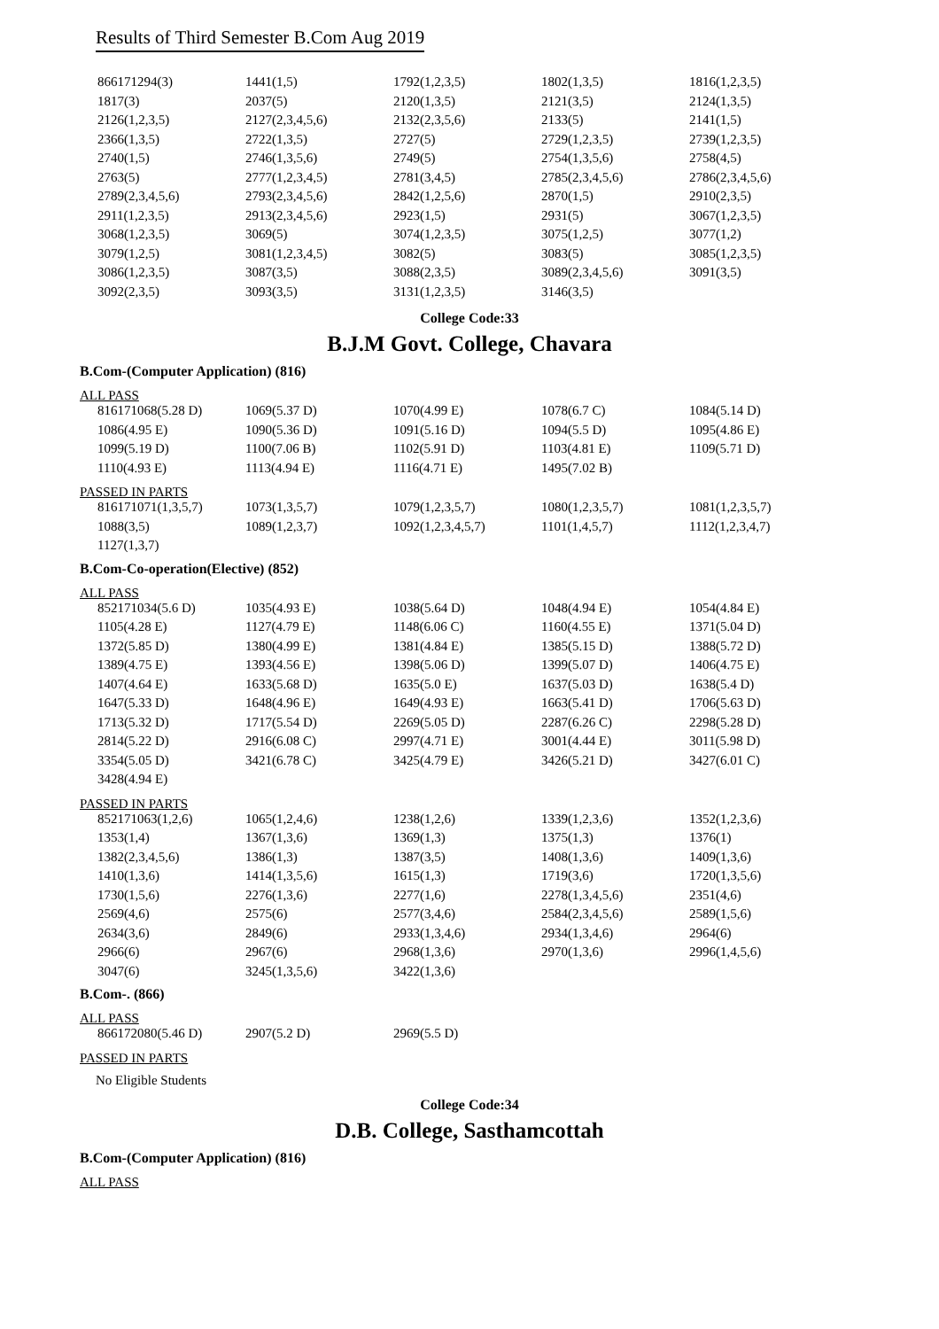Results of Third Semester B.Com Aug 2019
| 866171294(3) | 1441(1,5) | 1792(1,2,3,5) | 1802(1,3,5) | 1816(1,2,3,5) |
| 1817(3) | 2037(5) | 2120(1,3,5) | 2121(3,5) | 2124(1,3,5) |
| 2126(1,2,3,5) | 2127(2,3,4,5,6) | 2132(2,3,5,6) | 2133(5) | 2141(1,5) |
| 2366(1,3,5) | 2722(1,3,5) | 2727(5) | 2729(1,2,3,5) | 2739(1,2,3,5) |
| 2740(1,5) | 2746(1,3,5,6) | 2749(5) | 2754(1,3,5,6) | 2758(4,5) |
| 2763(5) | 2777(1,2,3,4,5) | 2781(3,4,5) | 2785(2,3,4,5,6) | 2786(2,3,4,5,6) |
| 2789(2,3,4,5,6) | 2793(2,3,4,5,6) | 2842(1,2,5,6) | 2870(1,5) | 2910(2,3,5) |
| 2911(1,2,3,5) | 2913(2,3,4,5,6) | 2923(1,5) | 2931(5) | 3067(1,2,3,5) |
| 3068(1,2,3,5) | 3069(5) | 3074(1,2,3,5) | 3075(1,2,5) | 3077(1,2) |
| 3079(1,2,5) | 3081(1,2,3,4,5) | 3082(5) | 3083(5) | 3085(1,2,3,5) |
| 3086(1,2,3,5) | 3087(3,5) | 3088(2,3,5) | 3089(2,3,4,5,6) | 3091(3,5) |
| 3092(2,3,5) | 3093(3,5) | 3131(1,2,3,5) | 3146(3,5) | |
College Code:33
B.J.M Govt. College, Chavara
B.Com-(Computer Application) (816)
ALL PASS
| 816171068(5.28 D) | 1069(5.37 D) | 1070(4.99 E) | 1078(6.7 C) | 1084(5.14 D) |
| 1086(4.95 E) | 1090(5.36 D) | 1091(5.16 D) | 1094(5.5 D) | 1095(4.86 E) |
| 1099(5.19 D) | 1100(7.06 B) | 1102(5.91 D) | 1103(4.81 E) | 1109(5.71 D) |
| 1110(4.93 E) | 1113(4.94 E) | 1116(4.71 E) | 1495(7.02 B) | |
PASSED IN PARTS
| 816171071(1,3,5,7) | 1073(1,3,5,7) | 1079(1,2,3,5,7) | 1080(1,2,3,5,7) | 1081(1,2,3,5,7) |
| 1088(3,5) | 1089(1,2,3,7) | 1092(1,2,3,4,5,7) | 1101(1,4,5,7) | 1112(1,2,3,4,7) |
| 1127(1,3,7) | | | | |
B.Com-Co-operation(Elective) (852)
ALL PASS
| 852171034(5.6 D) | 1035(4.93 E) | 1038(5.64 D) | 1048(4.94 E) | 1054(4.84 E) |
| 1105(4.28 E) | 1127(4.79 E) | 1148(6.06 C) | 1160(4.55 E) | 1371(5.04 D) |
| 1372(5.85 D) | 1380(4.99 E) | 1381(4.84 E) | 1385(5.15 D) | 1388(5.72 D) |
| 1389(4.75 E) | 1393(4.56 E) | 1398(5.06 D) | 1399(5.07 D) | 1406(4.75 E) |
| 1407(4.64 E) | 1633(5.68 D) | 1635(5.0 E) | 1637(5.03 D) | 1638(5.4 D) |
| 1647(5.33 D) | 1648(4.96 E) | 1649(4.93 E) | 1663(5.41 D) | 1706(5.63 D) |
| 1713(5.32 D) | 1717(5.54 D) | 2269(5.05 D) | 2287(6.26 C) | 2298(5.28 D) |
| 2814(5.22 D) | 2916(6.08 C) | 2997(4.71 E) | 3001(4.44 E) | 3011(5.98 D) |
| 3354(5.05 D) | 3421(6.78 C) | 3425(4.79 E) | 3426(5.21 D) | 3427(6.01 C) |
| 3428(4.94 E) | | | | |
PASSED IN PARTS
| 852171063(1,2,6) | 1065(1,2,4,6) | 1238(1,2,6) | 1339(1,2,3,6) | 1352(1,2,3,6) |
| 1353(1,4) | 1367(1,3,6) | 1369(1,3) | 1375(1,3) | 1376(1) |
| 1382(2,3,4,5,6) | 1386(1,3) | 1387(3,5) | 1408(1,3,6) | 1409(1,3,6) |
| 1410(1,3,6) | 1414(1,3,5,6) | 1615(1,3) | 1719(3,6) | 1720(1,3,5,6) |
| 1730(1,5,6) | 2276(1,3,6) | 2277(1,6) | 2278(1,3,4,5,6) | 2351(4,6) |
| 2569(4,6) | 2575(6) | 2577(3,4,6) | 2584(2,3,4,5,6) | 2589(1,5,6) |
| 2634(3,6) | 2849(6) | 2933(1,3,4,6) | 2934(1,3,4,6) | 2964(6) |
| 2966(6) | 2967(6) | 2968(1,3,6) | 2970(1,3,6) | 2996(1,4,5,6) |
| 3047(6) | 3245(1,3,5,6) | 3422(1,3,6) | | |
B.Com-. (866)
ALL PASS
| 866172080(5.46 D) | 2907(5.2 D) | 2969(5.5 D) | | |
PASSED IN PARTS
No Eligible Students
College Code:34
D.B. College, Sasthamcottah
B.Com-(Computer Application) (816)
ALL PASS